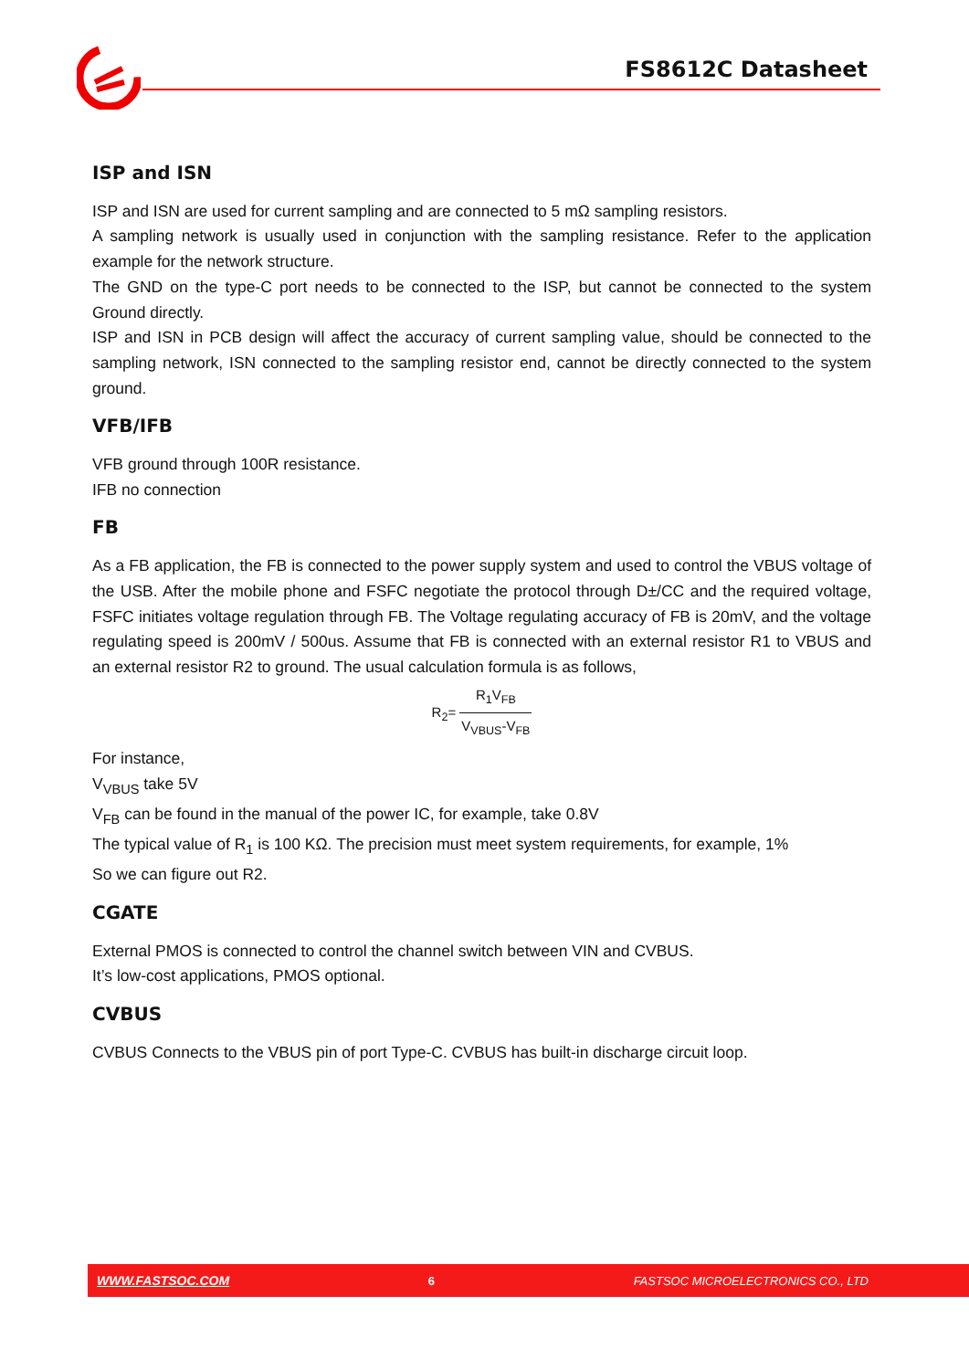FS8612C Datasheet
ISP and ISN
ISP and ISN are used for current sampling and are connected to 5 mΩ sampling resistors.
A sampling network is usually used in conjunction with the sampling resistance. Refer to the application example for the network structure.
The GND on the type-C port needs to be connected to the ISP, but cannot be connected to the system Ground directly.
ISP and ISN in PCB design will affect the accuracy of current sampling value, should be connected to the sampling network, ISN connected to the sampling resistor end, cannot be directly connected to the system ground.
VFB/IFB
VFB ground through 100R resistance.
IFB no connection
FB
As a FB application, the FB is connected to the power supply system and used to control the VBUS voltage of the USB. After the mobile phone and FSFC negotiate the protocol through D±/CC and the required voltage, FSFC initiates voltage regulation through FB. The Voltage regulating accuracy of FB is 20mV, and the voltage regulating speed is 200mV / 500us. Assume that FB is connected with an external resistor R1 to VBUS and an external resistor R2 to ground. The usual calculation formula is as follows,
R<sub>2</sub>= R<sub>1</sub>V<sub>FB</sub> V<sub>VBUS</sub>-V<sub>FB</sub>
For instance,
V<sub>VBUS</sub> take 5V
V<sub>FB</sub> can be found in the manual of the power IC, for example, take 0.8V
The typical value of R<sub>1</sub> is 100 KΩ. The precision must meet system requirements, for example, 1%
So we can figure out R2.
CGATE
External PMOS is connected to control the channel switch between VIN and CVBUS.
It’s low-cost applications, PMOS optional.
CVBUS
CVBUS Connects to the VBUS pin of port Type-C. CVBUS has built-in discharge circuit loop.
WWW.FASTSOC.COM 6 FASTSOC MICROELECTRONICS CO., LTD